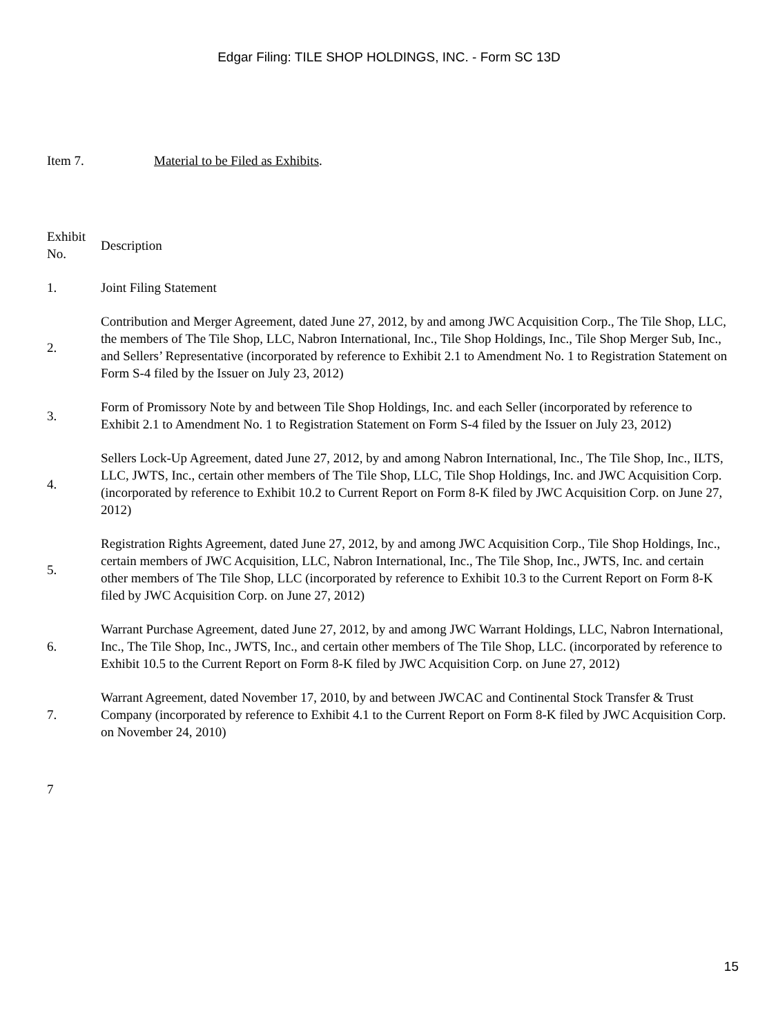Edgar Filing: TILE SHOP HOLDINGS, INC. - Form SC 13D
Item 7. Material to be Filed as Exhibits.
| Exhibit No. | Description |
| --- | --- |
| 1. | Joint Filing Statement |
| 2. | Contribution and Merger Agreement, dated June 27, 2012, by and among JWC Acquisition Corp., The Tile Shop, LLC, the members of The Tile Shop, LLC, Nabron International, Inc., Tile Shop Holdings, Inc., Tile Shop Merger Sub, Inc., and Sellers’ Representative (incorporated by reference to Exhibit 2.1 to Amendment No. 1 to Registration Statement on Form S-4 filed by the Issuer on July 23, 2012) |
| 3. | Form of Promissory Note by and between Tile Shop Holdings, Inc. and each Seller (incorporated by reference to Exhibit 2.1 to Amendment No. 1 to Registration Statement on Form S-4 filed by the Issuer on July 23, 2012) |
| 4. | Sellers Lock-Up Agreement, dated June 27, 2012, by and among Nabron International, Inc., The Tile Shop, Inc., ILTS, LLC, JWTS, Inc., certain other members of The Tile Shop, LLC, Tile Shop Holdings, Inc. and JWC Acquisition Corp. (incorporated by reference to Exhibit 10.2 to Current Report on Form 8-K filed by JWC Acquisition Corp. on June 27, 2012) |
| 5. | Registration Rights Agreement, dated June 27, 2012, by and among JWC Acquisition Corp., Tile Shop Holdings, Inc., certain members of JWC Acquisition, LLC, Nabron International, Inc., The Tile Shop, Inc., JWTS, Inc. and certain other members of The Tile Shop, LLC (incorporated by reference to Exhibit 10.3 to the Current Report on Form 8-K filed by JWC Acquisition Corp. on June 27, 2012) |
| 6. | Warrant Purchase Agreement, dated June 27, 2012, by and among JWC Warrant Holdings, LLC, Nabron International, Inc., The Tile Shop, Inc., JWTS, Inc., and certain other members of The Tile Shop, LLC. (incorporated by reference to Exhibit 10.5 to the Current Report on Form 8-K filed by JWC Acquisition Corp. on June 27, 2012) |
| 7. | Warrant Agreement, dated November 17, 2010, by and between JWCAC and Continental Stock Transfer & Trust Company (incorporated by reference to Exhibit 4.1 to the Current Report on Form 8-K filed by JWC Acquisition Corp. on November 24, 2010) |
7
15